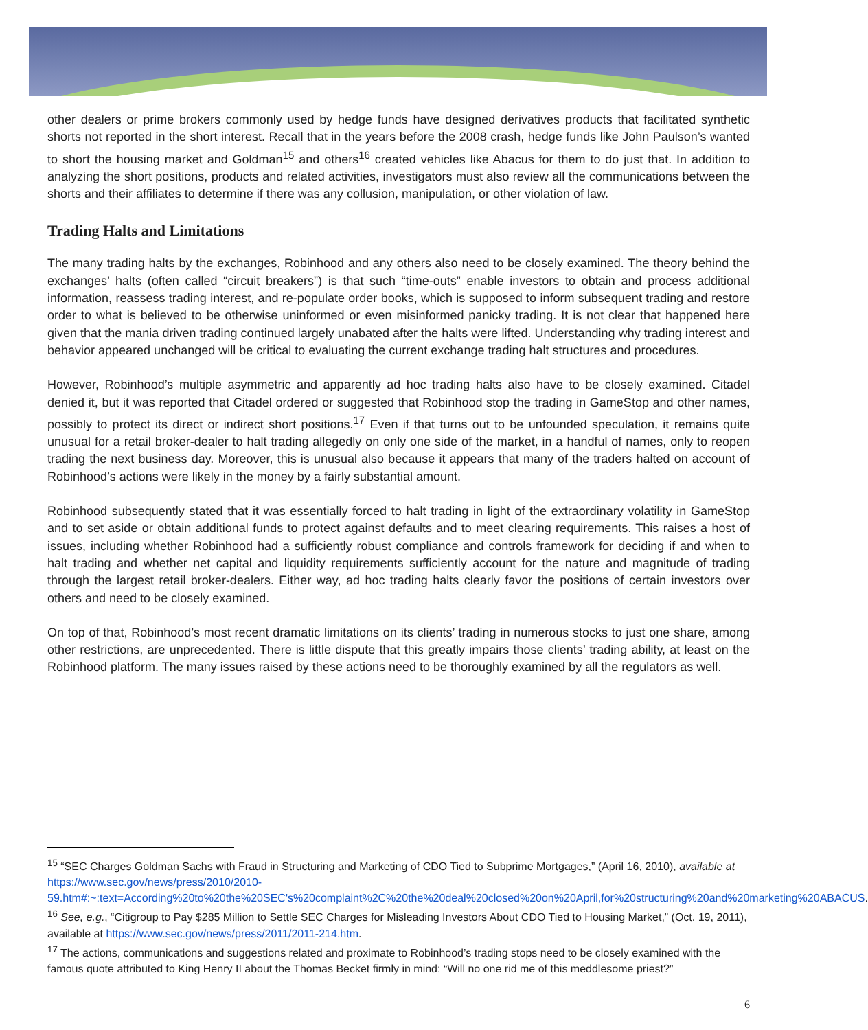other dealers or prime brokers commonly used by hedge funds have designed derivatives products that facilitated synthetic shorts not reported in the short interest. Recall that in the years before the 2008 crash, hedge funds like John Paulson’s wanted to short the housing market and Goldman<sup>15</sup> and others<sup>16</sup> created vehicles like Abacus for them to do just that. In addition to analyzing the short positions, products and related activities, investigators must also review all the communications between the shorts and their affiliates to determine if there was any collusion, manipulation, or other violation of law.
Trading Halts and Limitations
The many trading halts by the exchanges, Robinhood and any others also need to be closely examined. The theory behind the exchanges’ halts (often called “circuit breakers”) is that such “time-outs” enable investors to obtain and process additional information, reassess trading interest, and re-populate order books, which is supposed to inform subsequent trading and restore order to what is believed to be otherwise uninformed or even misinformed panicky trading. It is not clear that happened here given that the mania driven trading continued largely unabated after the halts were lifted. Understanding why trading interest and behavior appeared unchanged will be critical to evaluating the current exchange trading halt structures and procedures.
However, Robinhood’s multiple asymmetric and apparently ad hoc trading halts also have to be closely examined. Citadel denied it, but it was reported that Citadel ordered or suggested that Robinhood stop the trading in GameStop and other names, possibly to protect its direct or indirect short positions.<sup>17</sup> Even if that turns out to be unfounded speculation, it remains quite unusual for a retail broker-dealer to halt trading allegedly on only one side of the market, in a handful of names, only to reopen trading the next business day. Moreover, this is unusual also because it appears that many of the traders halted on account of Robinhood’s actions were likely in the money by a fairly substantial amount.
Robinhood subsequently stated that it was essentially forced to halt trading in light of the extraordinary volatility in GameStop and to set aside or obtain additional funds to protect against defaults and to meet clearing requirements. This raises a host of issues, including whether Robinhood had a sufficiently robust compliance and controls framework for deciding if and when to halt trading and whether net capital and liquidity requirements sufficiently account for the nature and magnitude of trading through the largest retail broker-dealers. Either way, ad hoc trading halts clearly favor the positions of certain investors over others and need to be closely examined.
On top of that, Robinhood’s most recent dramatic limitations on its clients’ trading in numerous stocks to just one share, among other restrictions, are unprecedented. There is little dispute that this greatly impairs those clients’ trading ability, at least on the Robinhood platform. The many issues raised by these actions need to be thoroughly examined by all the regulators as well.
<sup>15</sup> “SEC Charges Goldman Sachs with Fraud in Structuring and Marketing of CDO Tied to Subprime Mortgages,” (April 16, 2010), available at https://www.sec.gov/news/press/2010/2010-
59.htm#:~:text=According%20to%20the%20SEC's%20complaint%2C%20the%20deal%20closed%20on%20April,for%20structuring%20and%20marketing%20ABACUS.
<sup>16</sup> See, e.g., “Citigroup to Pay $285 Million to Settle SEC Charges for Misleading Investors About CDO Tied to Housing Market,” (Oct. 19, 2011), available at https://www.sec.gov/news/press/2011/2011-214.htm.
<sup>17</sup> The actions, communications and suggestions related and proximate to Robinhood’s trading stops need to be closely examined with the famous quote attributed to King Henry II about the Thomas Becket firmly in mind: “Will no one rid me of this meddlesome priest?”
6